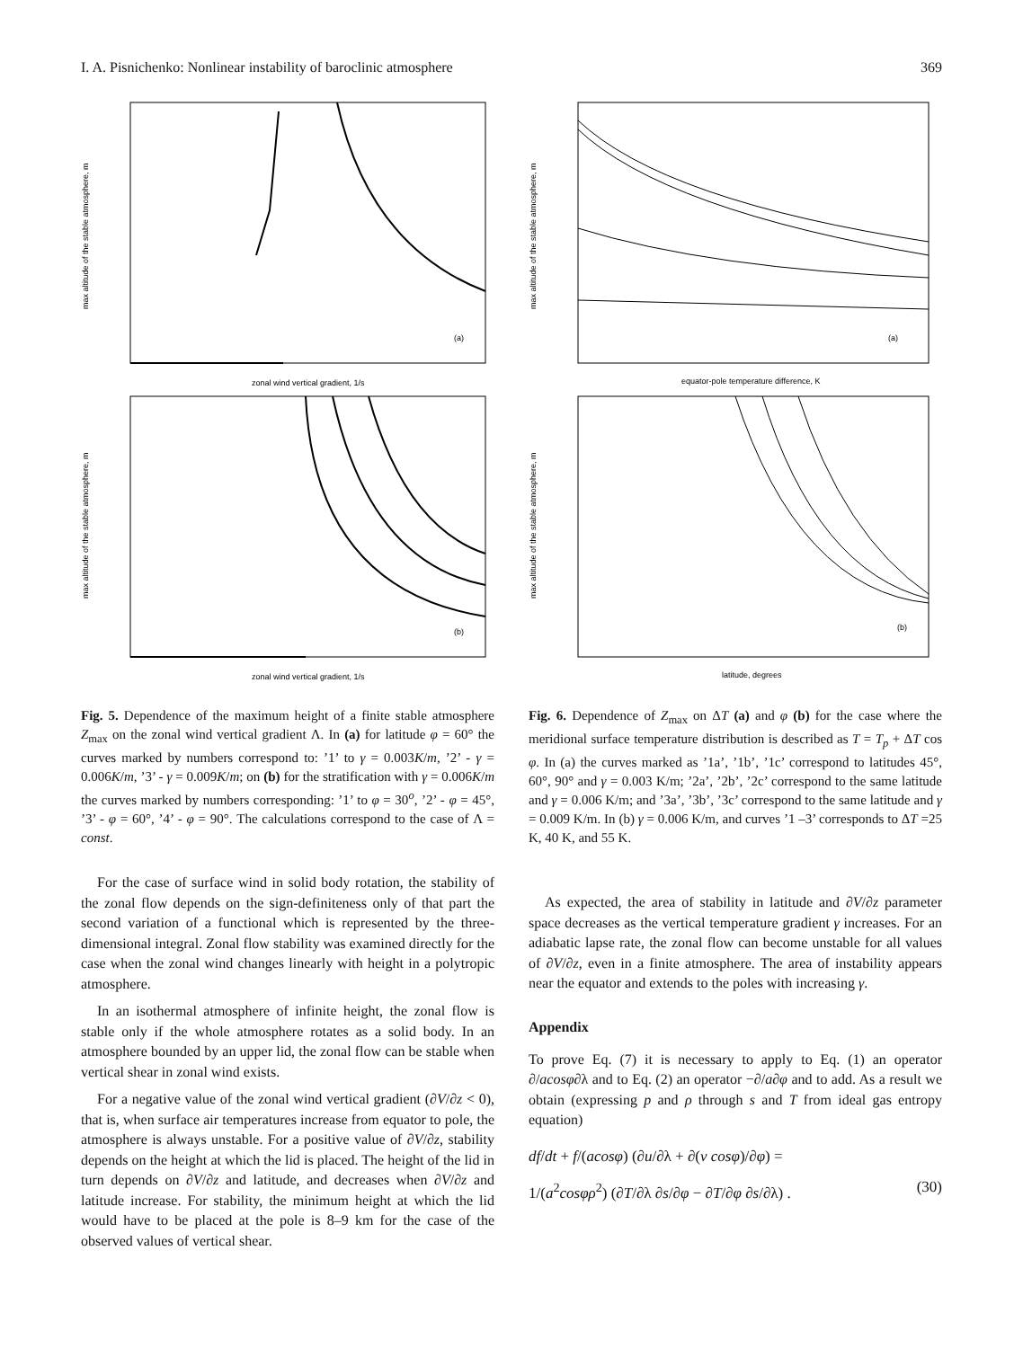I. A. Pisnichenko: Nonlinear instability of baroclinic atmosphere 369
(a)
max altitude of the stable atmosphere, m
zonal wind vertical gradient, 1/s
(b)
max altitude of the stable atmosphere, m
zonal wind vertical gradient, 1/s
(a)
max altitude of the stable atmosphere, m
equator-pole temperature difference, K
(b)
max altitude of the stable atmosphere, m
latitude, degrees
Fig. 5. Dependence of the maximum height of a finite stable atmosphere Z<sub>max</sub> on the zonal wind vertical gradient Λ. In (a) for latitude φ = 60° the curves marked by numbers correspond to: ’1’ to γ = 0.003K/m, ’2’ - γ = 0.006K/m, ’3’ - γ = 0.009K/m; on (b) for the stratification with γ = 0.006K/m the curves marked by numbers corresponding: ’1’ to φ = 30<sup>o</sup>, ’2’ - φ = 45°, ’3’ - φ = 60°, ’4’ - φ = 90°. The calculations correspond to the case of Λ = const.
For the case of surface wind in solid body rotation, the stability of the zonal flow depends on the sign-definiteness only of that part the second variation of a functional which is represented by the three-dimensional integral. Zonal flow stability was examined directly for the case when the zonal wind changes linearly with height in a polytropic atmosphere.
In an isothermal atmosphere of infinite height, the zonal flow is stable only if the whole atmosphere rotates as a solid body. In an atmosphere bounded by an upper lid, the zonal flow can be stable when vertical shear in zonal wind exists.
For a negative value of the zonal wind vertical gradient (∂V/∂z < 0), that is, when surface air temperatures increase from equator to pole, the atmosphere is always unstable. For a positive value of ∂V/∂z, stability depends on the height at which the lid is placed. The height of the lid in turn depends on ∂V/∂z and latitude, and decreases when ∂V/∂z and latitude increase. For stability, the minimum height at which the lid would have to be placed at the pole is 8–9 km for the case of the observed values of vertical shear.
Fig. 6. Dependence of Z<sub>max</sub> on ΔT (a) and φ (b) for the case where the meridional surface temperature distribution is described as T = T<sub>p</sub> + ΔT cos φ. In (a) the curves marked as ’1a’, ’1b’, ’1c’ correspond to latitudes 45°, 60°, 90° and γ = 0.003 K/m; ’2a’, ’2b’, ’2c’ correspond to the same latitude and γ = 0.006 K/m; and ’3a’, ’3b’, ’3c’ correspond to the same latitude and γ = 0.009 K/m. In (b) γ = 0.006 K/m, and curves ’1 –3’ corresponds to ΔT =25 K, 40 K, and 55 K.
As expected, the area of stability in latitude and ∂V/∂z parameter space decreases as the vertical temperature gradient γ increases. For an adiabatic lapse rate, the zonal flow can become unstable for all values of ∂V/∂z, even in a finite atmosphere. The area of instability appears near the equator and extends to the poles with increasing γ.
Appendix
To prove Eq. (7) it is necessary to apply to Eq. (1) an operator ∂/acosφ∂λ and to Eq. (2) an operator −∂/a∂φ and to add. As a result we obtain (expressing p and ρ through s and T from ideal gas entropy equation)
df/dt + f/(acosφ) (∂u/∂λ + ∂(v cosφ)/∂φ) =
1/(a<sup>2</sup>cosφρ<sup>2</sup>) (∂T/∂λ ∂s/∂φ − ∂T/∂φ ∂s/∂λ) . (30)